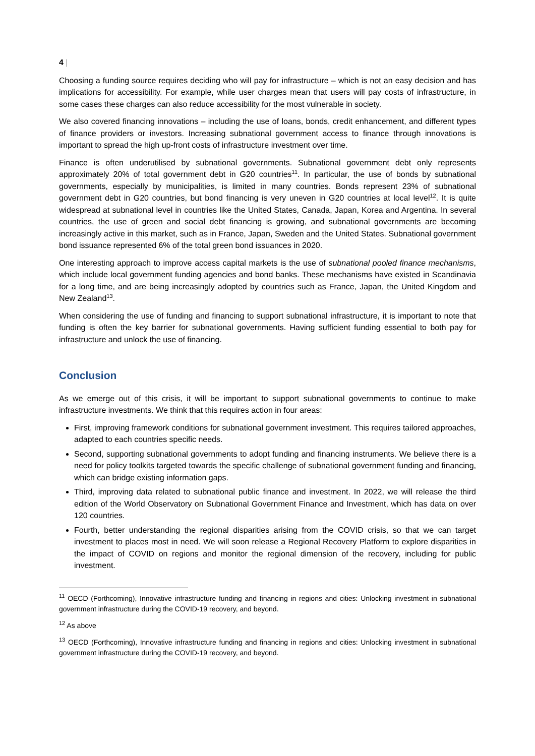4 |
Choosing a funding source requires deciding who will pay for infrastructure – which is not an easy decision and has implications for accessibility. For example, while user charges mean that users will pay costs of infrastructure, in some cases these charges can also reduce accessibility for the most vulnerable in society.
We also covered financing innovations – including the use of loans, bonds, credit enhancement, and different types of finance providers or investors. Increasing subnational government access to finance through innovations is important to spread the high up-front costs of infrastructure investment over time.
Finance is often underutilised by subnational governments. Subnational government debt only represents approximately 20% of total government debt in G20 countries<sup>11</sup>. In particular, the use of bonds by subnational governments, especially by municipalities, is limited in many countries. Bonds represent 23% of subnational government debt in G20 countries, but bond financing is very uneven in G20 countries at local level<sup>12</sup>. It is quite widespread at subnational level in countries like the United States, Canada, Japan, Korea and Argentina. In several countries, the use of green and social debt financing is growing, and subnational governments are becoming increasingly active in this market, such as in France, Japan, Sweden and the United States. Subnational government bond issuance represented 6% of the total green bond issuances in 2020.
One interesting approach to improve access capital markets is the use of subnational pooled finance mechanisms, which include local government funding agencies and bond banks. These mechanisms have existed in Scandinavia for a long time, and are being increasingly adopted by countries such as France, Japan, the United Kingdom and New Zealand<sup>13</sup>.
When considering the use of funding and financing to support subnational infrastructure, it is important to note that funding is often the key barrier for subnational governments. Having sufficient funding essential to both pay for infrastructure and unlock the use of financing.
Conclusion
As we emerge out of this crisis, it will be important to support subnational governments to continue to make infrastructure investments. We think that this requires action in four areas:
First, improving framework conditions for subnational government investment. This requires tailored approaches, adapted to each countries specific needs.
Second, supporting subnational governments to adopt funding and financing instruments. We believe there is a need for policy toolkits targeted towards the specific challenge of subnational government funding and financing, which can bridge existing information gaps.
Third, improving data related to subnational public finance and investment. In 2022, we will release the third edition of the World Observatory on Subnational Government Finance and Investment, which has data on over 120 countries.
Fourth, better understanding the regional disparities arising from the COVID crisis, so that we can target investment to places most in need. We will soon release a Regional Recovery Platform to explore disparities in the impact of COVID on regions and monitor the regional dimension of the recovery, including for public investment.
<sup>11</sup> OECD (Forthcoming), Innovative infrastructure funding and financing in regions and cities: Unlocking investment in subnational government infrastructure during the COVID-19 recovery, and beyond.
<sup>12</sup> As above
<sup>13</sup> OECD (Forthcoming), Innovative infrastructure funding and financing in regions and cities: Unlocking investment in subnational government infrastructure during the COVID-19 recovery, and beyond.